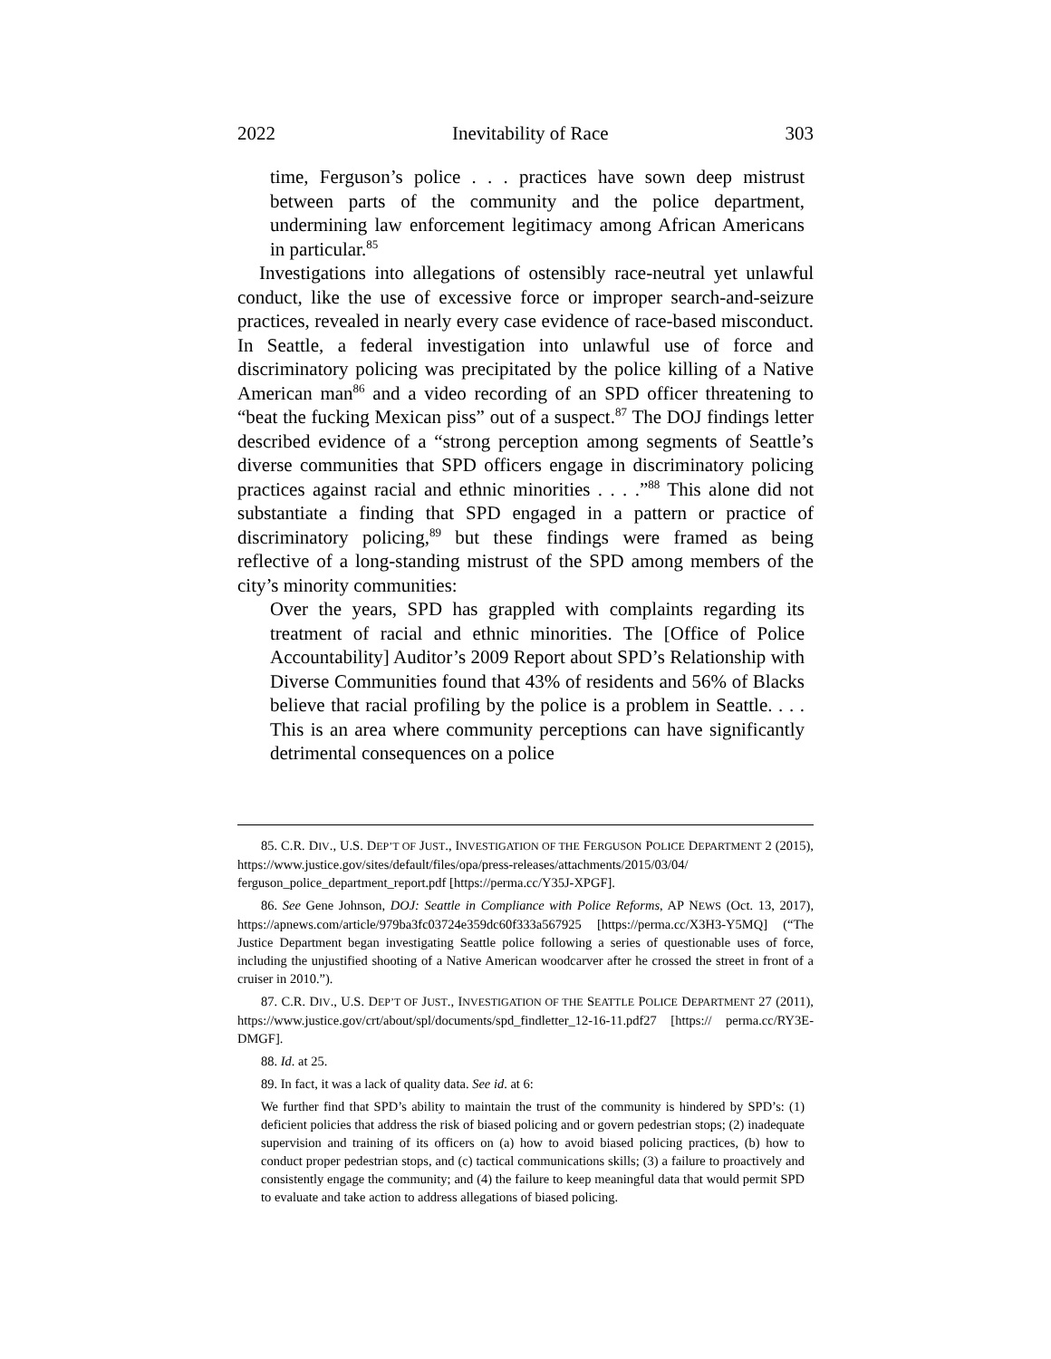2022 Inevitability of Race 303
time, Ferguson’s police . . . practices have sown deep mistrust between parts of the community and the police department, undermining law enforcement legitimacy among African Americans in particular.<sup>85</sup>
Investigations into allegations of ostensibly race-neutral yet unlawful conduct, like the use of excessive force or improper search-and-seizure practices, revealed in nearly every case evidence of race-based misconduct. In Seattle, a federal investigation into unlawful use of force and discriminatory policing was precipitated by the police killing of a Native American man<sup>86</sup> and a video recording of an SPD officer threatening to “beat the fucking Mexican piss” out of a suspect.<sup>87</sup> The DOJ findings letter described evidence of a “strong perception among segments of Seattle’s diverse communities that SPD officers engage in discriminatory policing practices against racial and ethnic minorities . . . .”<sup>88</sup> This alone did not substantiate a finding that SPD engaged in a pattern or practice of discriminatory policing,<sup>89</sup> but these findings were framed as being reflective of a long-standing mistrust of the SPD among members of the city’s minority communities:
Over the years, SPD has grappled with complaints regarding its treatment of racial and ethnic minorities. The [Office of Police Accountability] Auditor’s 2009 Report about SPD’s Relationship with Diverse Communities found that 43% of residents and 56% of Blacks believe that racial profiling by the police is a problem in Seattle. . . . This is an area where community perceptions can have significantly detrimental consequences on a police
85. C.R. DIV., U.S. DEP’T OF JUST., INVESTIGATION OF THE FERGUSON POLICE DEPARTMENT 2 (2015), https://www.justice.gov/sites/default/files/opa/press-releases/attachments/2015/03/04/ ferguson_police_department_report.pdf [https://perma.cc/Y35J-XPGF].
86. See Gene Johnson, DOJ: Seattle in Compliance with Police Reforms, AP NEWS (Oct. 13, 2017), https://apnews.com/article/979ba3fc03724e359dc60f333a567925 [https://perma.cc/X3H3-Y5MQ] (“The Justice Department began investigating Seattle police following a series of questionable uses of force, including the unjustified shooting of a Native American woodcarver after he crossed the street in front of a cruiser in 2010.”).
87. C.R. DIV., U.S. DEP’T OF JUST., INVESTIGATION OF THE SEATTLE POLICE DEPARTMENT 27 (2011), https://www.justice.gov/crt/about/spl/documents/spd_findletter_12-16-11.pdf27 [https:// perma.cc/RY3E-DMGF].
88. Id. at 25.
89. In fact, it was a lack of quality data. See id. at 6:
We further find that SPD’s ability to maintain the trust of the community is hindered by SPD’s: (1) deficient policies that address the risk of biased policing and or govern pedestrian stops; (2) inadequate supervision and training of its officers on (a) how to avoid biased policing practices, (b) how to conduct proper pedestrian stops, and (c) tactical communications skills; (3) a failure to proactively and consistently engage the community; and (4) the failure to keep meaningful data that would permit SPD to evaluate and take action to address allegations of biased policing.